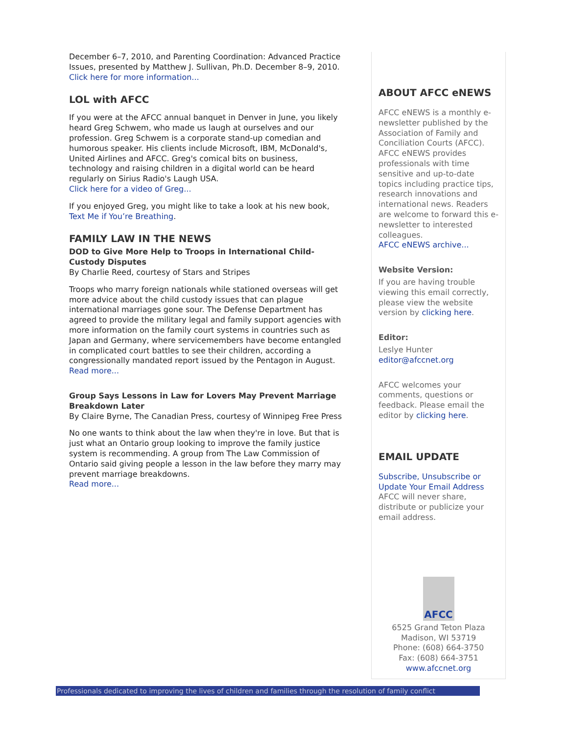December 6–7, 2010, and Parenting Coordination: Advanced Practice Issues, presented by Matthew J. Sullivan, Ph.D. December 8–9, 2010.
Click here for more information...
LOL with AFCC
If you were at the AFCC annual banquet in Denver in June, you likely heard Greg Schwem, who made us laugh at ourselves and our profession. Greg Schwem is a corporate stand-up comedian and humorous speaker. His clients include Microsoft, IBM, McDonald's, United Airlines and AFCC. Greg's comical bits on business, technology and raising children in a digital world can be heard regularly on Sirius Radio's Laugh USA.
Click here for a video of Greg...
If you enjoyed Greg, you might like to take a look at his new book, Text Me if You’re Breathing.
FAMILY LAW IN THE NEWS
DOD to Give More Help to Troops in International Child-Custody Disputes
By Charlie Reed, courtesy of Stars and Stripes
Troops who marry foreign nationals while stationed overseas will get more advice about the child custody issues that can plague international marriages gone sour. The Defense Department has agreed to provide the military legal and family support agencies with more information on the family court systems in countries such as Japan and Germany, where servicemembers have become entangled in complicated court battles to see their children, according a congressionally mandated report issued by the Pentagon in August.
Read more...
Group Says Lessons in Law for Lovers May Prevent Marriage Breakdown Later
By Claire Byrne, The Canadian Press, courtesy of Winnipeg Free Press
No one wants to think about the law when they're in love. But that is just what an Ontario group looking to improve the family justice system is recommending. A group from The Law Commission of Ontario said giving people a lesson in the law before they marry may prevent marriage breakdowns.
Read more...
ABOUT AFCC eNEWS
AFCC eNEWS is a monthly e-newsletter published by the Association of Family and Conciliation Courts (AFCC). AFCC eNEWS provides professionals with time sensitive and up-to-date topics including practice tips, research innovations and international news. Readers are welcome to forward this e-newsletter to interested colleagues.
AFCC eNEWS archive...
Website Version:
If you are having trouble viewing this email correctly, please view the website version by clicking here.
Editor:
Leslye Hunter
editor@afccnet.org
AFCC welcomes your comments, questions or feedback. Please email the editor by clicking here.
EMAIL UPDATE
Subscribe, Unsubscribe or Update Your Email Address
AFCC will never share, distribute or publicize your email address.
AFCC
6525 Grand Teton Plaza
Madison, WI 53719
Phone: (608) 664-3750
Fax: (608) 664-3751
www.afccnet.org
Professionals dedicated to improving the lives of children and families through the resolution of family conflict